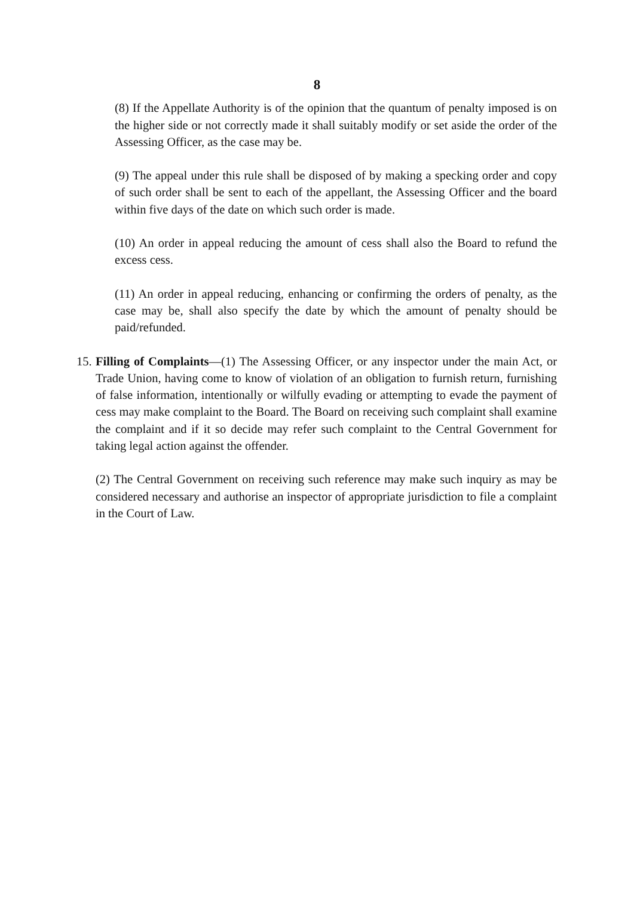8
(8) If the Appellate Authority is of the opinion that the quantum of penalty imposed is on the higher side or not correctly made it shall suitably modify or set aside the order of the Assessing Officer, as the case may be.
(9) The appeal under this rule shall be disposed of by making a specking order and copy of such order shall be sent to each of the appellant, the Assessing Officer and the board within five days of the date on which such order is made.
(10) An order in appeal reducing the amount of cess shall also the Board to refund the excess cess.
(11) An order in appeal reducing, enhancing or confirming the orders of penalty, as the case may be, shall also specify the date by which the amount of penalty should be paid/refunded.
15.
Filling of Complaints—(1) The Assessing Officer, or any inspector under the main Act, or Trade Union, having come to know of violation of an obligation to furnish return, furnishing of false information, intentionally or wilfully evading or attempting to evade the payment of cess may make complaint to the Board. The Board on receiving such complaint shall examine the complaint and if it so decide may refer such complaint to the Central Government for taking legal action against the offender.
(2) The Central Government on receiving such reference may make such inquiry as may be considered necessary and authorise an inspector of appropriate jurisdiction to file a complaint in the Court of Law.